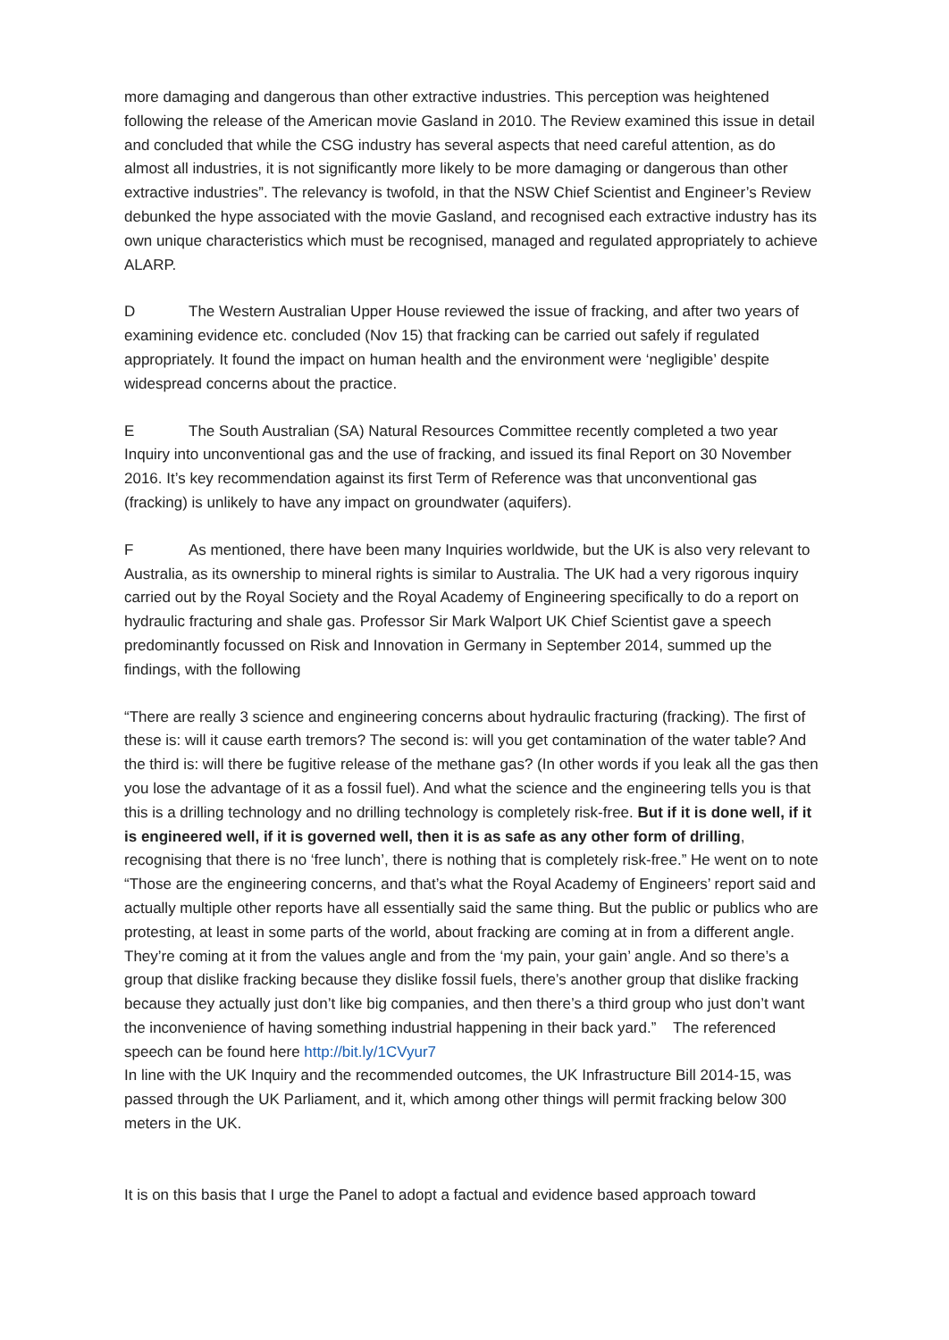more damaging and dangerous than other extractive industries. This perception was heightened following the release of the American movie Gasland in 2010. The Review examined this issue in detail and concluded that while the CSG industry has several aspects that need careful attention, as do almost all industries, it is not significantly more likely to be more damaging or dangerous than other extractive industries”. The relevancy is twofold, in that the NSW Chief Scientist and Engineer’s Review debunked the hype associated with the movie Gasland, and recognised each extractive industry has its own unique characteristics which must be recognised, managed and regulated appropriately to achieve ALARP.
D The Western Australian Upper House reviewed the issue of fracking, and after two years of examining evidence etc. concluded (Nov 15) that fracking can be carried out safely if regulated appropriately. It found the impact on human health and the environment were ‘negligible’ despite widespread concerns about the practice.
E The South Australian (SA) Natural Resources Committee recently completed a two year Inquiry into unconventional gas and the use of fracking, and issued its final Report on 30 November 2016. It’s key recommendation against its first Term of Reference was that unconventional gas (fracking) is unlikely to have any impact on groundwater (aquifers).
F As mentioned, there have been many Inquiries worldwide, but the UK is also very relevant to Australia, as its ownership to mineral rights is similar to Australia. The UK had a very rigorous inquiry carried out by the Royal Society and the Royal Academy of Engineering specifically to do a report on hydraulic fracturing and shale gas. Professor Sir Mark Walport UK Chief Scientist gave a speech predominantly focussed on Risk and Innovation in Germany in September 2014, summed up the findings, with the following
“There are really 3 science and engineering concerns about hydraulic fracturing (fracking). The first of these is: will it cause earth tremors? The second is: will you get contamination of the water table? And the third is: will there be fugitive release of the methane gas? (In other words if you leak all the gas then you lose the advantage of it as a fossil fuel). And what the science and the engineering tells you is that this is a drilling technology and no drilling technology is completely risk-free. But if it is done well, if it is engineered well, if it is governed well, then it is as safe as any other form of drilling, recognising that there is no ‘free lunch’, there is nothing that is completely risk-free.” He went on to note
“Those are the engineering concerns, and that’s what the Royal Academy of Engineers’ report said and actually multiple other reports have all essentially said the same thing. But the public or publics who are protesting, at least in some parts of the world, about fracking are coming at in from a different angle. They’re coming at it from the values angle and from the ‘my pain, your gain’ angle. And so there’s a group that dislike fracking because they dislike fossil fuels, there’s another group that dislike fracking because they actually just don’t like big companies, and then there’s a third group who just don’t want the inconvenience of having something industrial happening in their back yard.” The referenced speech can be found here http://bit.ly/1CVyur7
In line with the UK Inquiry and the recommended outcomes, the UK Infrastructure Bill 2014-15, was passed through the UK Parliament, and it, which among other things will permit fracking below 300 meters in the UK.
It is on this basis that I urge the Panel to adopt a factual and evidence based approach toward